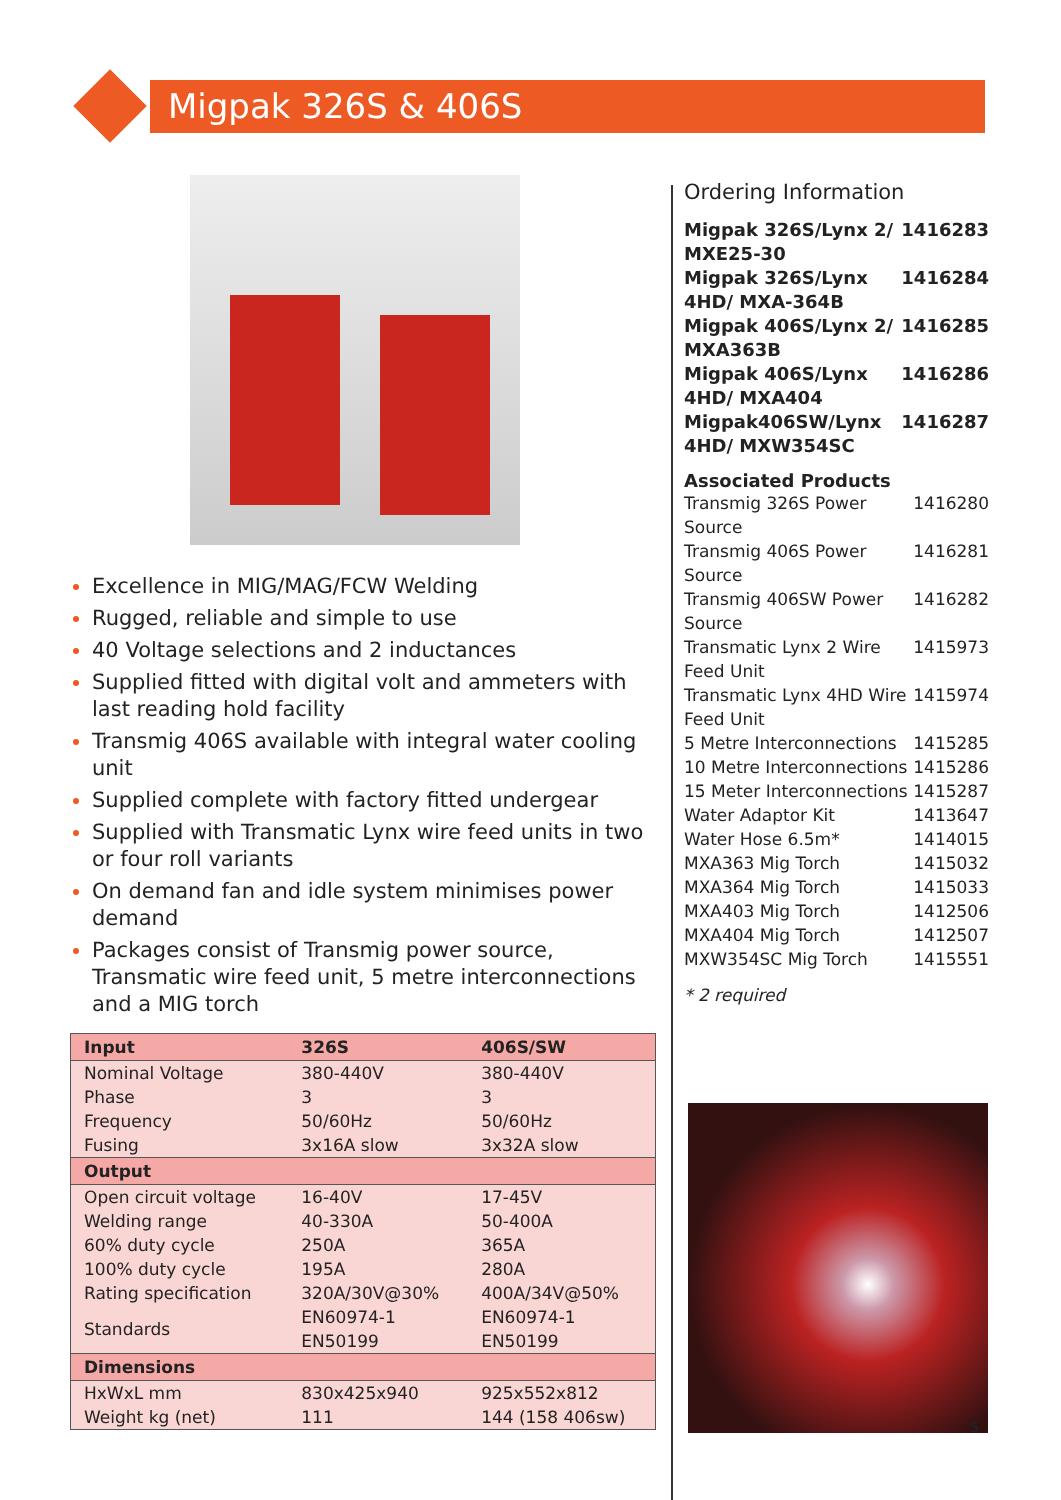Migpak 326S & 406S
Excellence in MIG/MAG/FCW Welding
Rugged, reliable and simple to use
40 Voltage selections and 2 inductances
Supplied fitted with digital volt and ammeters with last reading hold facility
Transmig 406S available with integral water cooling unit
Supplied complete with factory fitted undergear
Supplied with Transmatic Lynx wire feed units in two or four roll variants
On demand fan and idle system minimises power demand
Packages consist of Transmig power source, Transmatic wire feed unit, 5 metre interconnections and a MIG torch
| Input | 326S | 406S/SW |
| --- | --- | --- |
| Nominal Voltage | 380-440V | 380-440V |
| Phase | 3 | 3 |
| Frequency | 50/60Hz | 50/60Hz |
| Fusing | 3x16A slow | 3x32A slow |
| Output | | |
| Open circuit voltage | 16-40V | 17-45V |
| Welding range | 40-330A | 50-400A |
| 60% duty cycle | 250A | 365A |
| 100% duty cycle | 195A | 280A |
| Rating specification | 320A/30V@30% | 400A/34V@50% |
| Standards | EN60974-1 EN50199 | EN60974-1 EN50199 |
| Dimensions | | |
| HxWxL mm | 830x425x940 | 925x552x812 |
| Weight kg (net) | 111 | 144 (158 406sw) |
Ordering Information
| Migpak 326S/Lynx 2/ MXE25-30 | 1416283 |
| Migpak 326S/Lynx 4HD/ MXA-364B | 1416284 |
| Migpak 406S/Lynx 2/ MXA363B | 1416285 |
| Migpak 406S/Lynx 4HD/ MXA404 | 1416286 |
| Migpak406SW/Lynx 4HD/ MXW354SC | 1416287 |
Associated Products
| Transmig 326S Power Source | 1416280 |
| Transmig 406S Power Source | 1416281 |
| Transmig 406SW Power Source | 1416282 |
| Transmatic Lynx 2 Wire Feed Unit | 1415973 |
| Transmatic Lynx 4HD Wire Feed Unit | 1415974 |
| 5 Metre Interconnections | 1415285 |
| 10 Metre Interconnections | 1415286 |
| 15 Meter Interconnections | 1415287 |
| Water Adaptor Kit | 1413647 |
| Water Hose 6.5m* | 1414015 |
| MXA363 Mig Torch | 1415032 |
| MXA364 Mig Torch | 1415033 |
| MXA403 Mig Torch | 1412506 |
| MXA404 Mig Torch | 1412507 |
| MXW354SC Mig Torch | 1415551 |
* 2 required
5